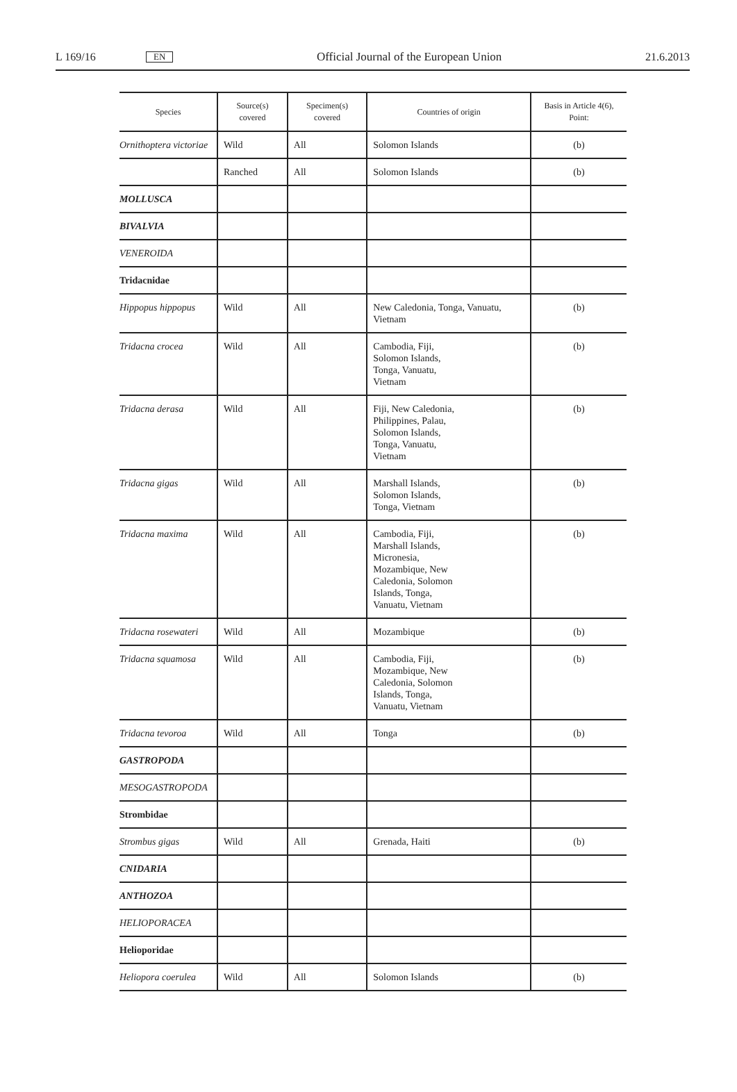L 169/16 EN Official Journal of the European Union 21.6.2013
| Species | Source(s) covered | Specimen(s) covered | Countries of origin | Basis in Article 4(6), Point: |
| --- | --- | --- | --- | --- |
| Ornithoptera victoriae | Wild | All | Solomon Islands | (b) |
| | Ranched | All | Solomon Islands | (b) |
| MOLLUSCA | | | | |
| BIVALVIA | | | | |
| VENEROIDA | | | | |
| Tridacnidae | | | | |
| Hippopus hippopus | Wild | All | New Caledonia, Tonga, Vanuatu, Vietnam | (b) |
| Tridacna crocea | Wild | All | Cambodia, Fiji, Solomon Islands, Tonga, Vanuatu, Vietnam | (b) |
| Tridacna derasa | Wild | All | Fiji, New Caledonia, Philippines, Palau, Solomon Islands, Tonga, Vanuatu, Vietnam | (b) |
| Tridacna gigas | Wild | All | Marshall Islands, Solomon Islands, Tonga, Vietnam | (b) |
| Tridacna maxima | Wild | All | Cambodia, Fiji, Marshall Islands, Micronesia, Mozambique, New Caledonia, Solomon Islands, Tonga, Vanuatu, Vietnam | (b) |
| Tridacna rosewateri | Wild | All | Mozambique | (b) |
| Tridacna squamosa | Wild | All | Cambodia, Fiji, Mozambique, New Caledonia, Solomon Islands, Tonga, Vanuatu, Vietnam | (b) |
| Tridacna tevoroa | Wild | All | Tonga | (b) |
| GASTROPODA | | | | |
| MESOGASTROPODA | | | | |
| Strombidae | | | | |
| Strombus gigas | Wild | All | Grenada, Haiti | (b) |
| CNIDARIA | | | | |
| ANTHOZOA | | | | |
| HELIOPORACEA | | | | |
| Helioporidae | | | | |
| Heliopora coerulea | Wild | All | Solomon Islands | (b) |